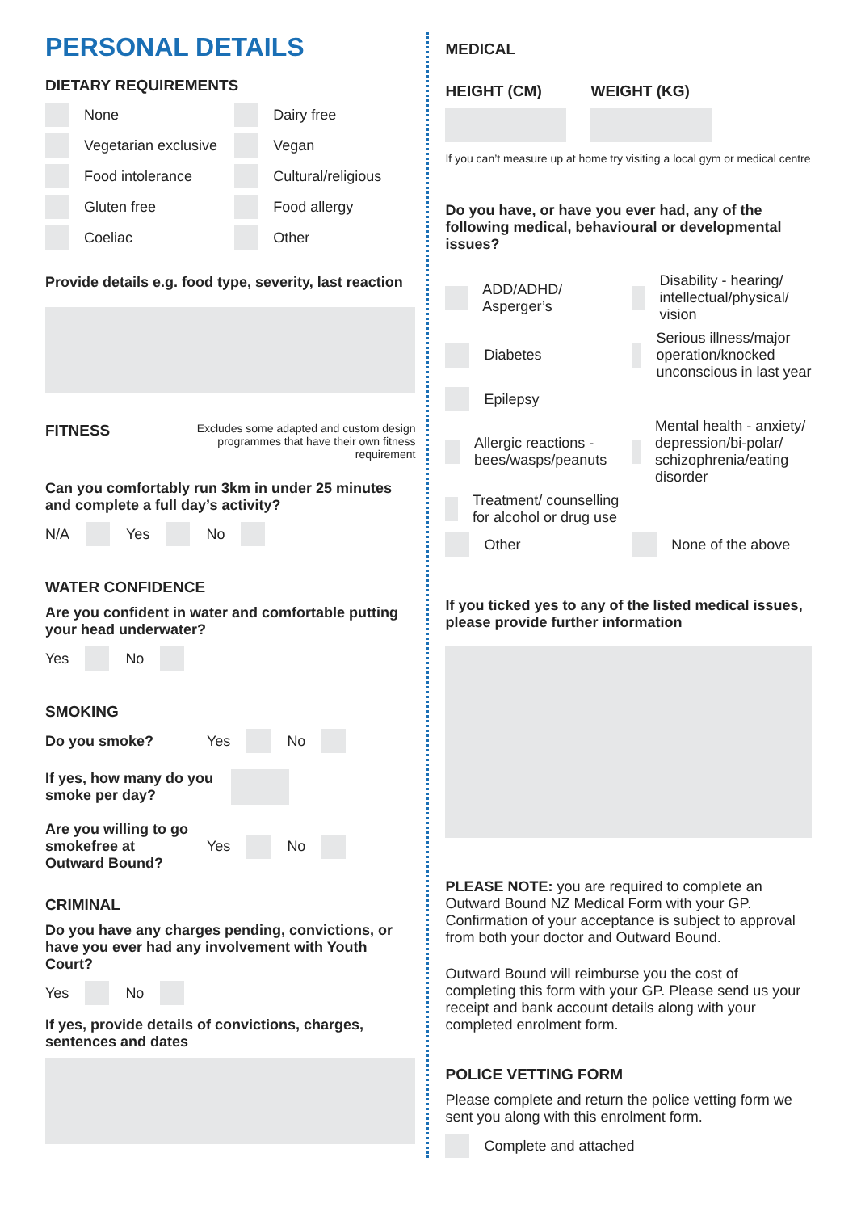PERSONAL DETAILS
DIETARY REQUIREMENTS
None
Dairy free
Vegetarian exclusive
Vegan
Food intolerance
Cultural/religious
Gluten free
Food allergy
Coeliac
Other
Provide details e.g. food type, severity, last reaction
FITNESS
Excludes some adapted and custom design programmes that have their own fitness requirement
Can you comfortably run 3km in under 25 minutes and complete a full day’s activity?
N/A Yes No
WATER CONFIDENCE
Are you confident in water and comfortable putting your head underwater?
Yes No
SMOKING
Do you smoke? Yes No
If yes, how many do you smoke per day?
Are you willing to go smokefree at Outward Bound? Yes No
CRIMINAL
Do you have any charges pending, convictions, or have you ever had any involvement with Youth Court?
Yes No
If yes, provide details of convictions, charges, sentences and dates
MEDICAL
HEIGHT (CM) WEIGHT (KG)
If you can’t measure up at home try visiting a local gym or medical centre
Do you have, or have you ever had, any of the following medical, behavioural or developmental issues?
ADD/ADHD/ Asperger’s
Disability - hearing/ intellectual/physical/ vision
Diabetes
Serious illness/major operation/knocked unconscious in last year
Epilepsy
Allergic reactions - bees/wasps/peanuts
Mental health - anxiety/ depression/bi-polar/ schizophrenia/eating disorder
Treatment/ counselling for alcohol or drug use
Other
None of the above
If you ticked yes to any of the listed medical issues, please provide further information
PLEASE NOTE: you are required to complete an Outward Bound NZ Medical Form with your GP. Confirmation of your acceptance is subject to approval from both your doctor and Outward Bound.
Outward Bound will reimburse you the cost of completing this form with your GP. Please send us your receipt and bank account details along with your completed enrolment form.
POLICE VETTING FORM
Please complete and return the police vetting form we sent you along with this enrolment form.
Complete and attached